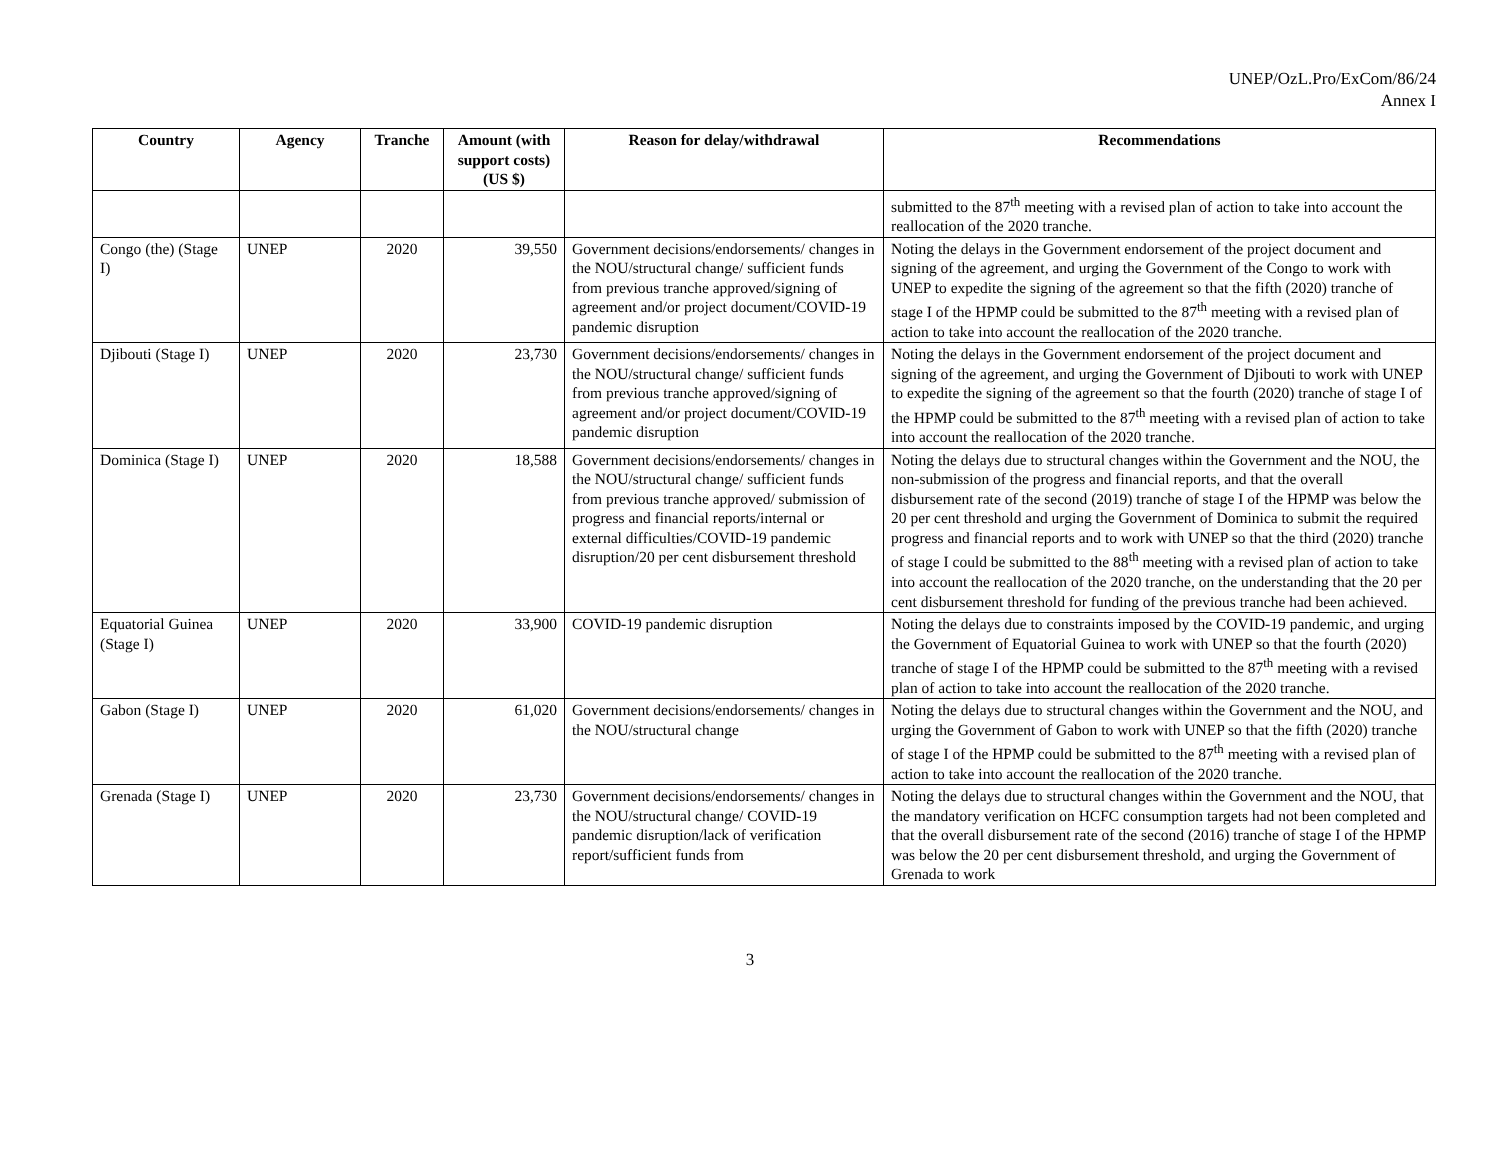UNEP/OzL.Pro/ExCom/86/24
Annex I
| Country | Agency | Tranche | Amount (with support costs) (US $) | Reason for delay/withdrawal | Recommendations |
| --- | --- | --- | --- | --- | --- |
| | | | | | submitted to the 87<sup>th</sup> meeting with a revised plan of action to take into account the reallocation of the 2020 tranche. |
| Congo (the) (Stage I) | UNEP | 2020 | 39,550 | Government decisions/endorsements/ changes in the NOU/structural change/ sufficient funds from previous tranche approved/signing of agreement and/or project document/COVID-19 pandemic disruption | Noting the delays in the Government endorsement of the project document and signing of the agreement, and urging the Government of the Congo to work with UNEP to expedite the signing of the agreement so that the fifth (2020) tranche of stage I of the HPMP could be submitted to the 87<sup>th</sup> meeting with a revised plan of action to take into account the reallocation of the 2020 tranche. |
| Djibouti (Stage I) | UNEP | 2020 | 23,730 | Government decisions/endorsements/ changes in the NOU/structural change/ sufficient funds from previous tranche approved/signing of agreement and/or project document/COVID-19 pandemic disruption | Noting the delays in the Government endorsement of the project document and signing of the agreement, and urging the Government of Djibouti to work with UNEP to expedite the signing of the agreement so that the fourth (2020) tranche of stage I of the HPMP could be submitted to the 87<sup>th</sup> meeting with a revised plan of action to take into account the reallocation of the 2020 tranche. |
| Dominica (Stage I) | UNEP | 2020 | 18,588 | Government decisions/endorsements/ changes in the NOU/structural change/ sufficient funds from previous tranche approved/ submission of progress and financial reports/internal or external difficulties/COVID-19 pandemic disruption/20 per cent disbursement threshold | Noting the delays due to structural changes within the Government and the NOU, the non-submission of the progress and financial reports, and that the overall disbursement rate of the second (2019) tranche of stage I of the HPMP was below the 20 per cent threshold and urging the Government of Dominica to submit the required progress and financial reports and to work with UNEP so that the third (2020) tranche of stage I could be submitted to the 88<sup>th</sup> meeting with a revised plan of action to take into account the reallocation of the 2020 tranche, on the understanding that the 20 per cent disbursement threshold for funding of the previous tranche had been achieved. |
| Equatorial Guinea (Stage I) | UNEP | 2020 | 33,900 | COVID-19 pandemic disruption | Noting the delays due to constraints imposed by the COVID-19 pandemic, and urging the Government of Equatorial Guinea to work with UNEP so that the fourth (2020) tranche of stage I of the HPMP could be submitted to the 87<sup>th</sup> meeting with a revised plan of action to take into account the reallocation of the 2020 tranche. |
| Gabon (Stage I) | UNEP | 2020 | 61,020 | Government decisions/endorsements/ changes in the NOU/structural change | Noting the delays due to structural changes within the Government and the NOU, and urging the Government of Gabon to work with UNEP so that the fifth (2020) tranche of stage I of the HPMP could be submitted to the 87<sup>th</sup> meeting with a revised plan of action to take into account the reallocation of the 2020 tranche. |
| Grenada (Stage I) | UNEP | 2020 | 23,730 | Government decisions/endorsements/ changes in the NOU/structural change/ COVID-19 pandemic disruption/lack of verification report/sufficient funds from | Noting the delays due to structural changes within the Government and the NOU, that the mandatory verification on HCFC consumption targets had not been completed and that the overall disbursement rate of the second (2016) tranche of stage I of the HPMP was below the 20 per cent disbursement threshold, and urging the Government of Grenada to work |
3